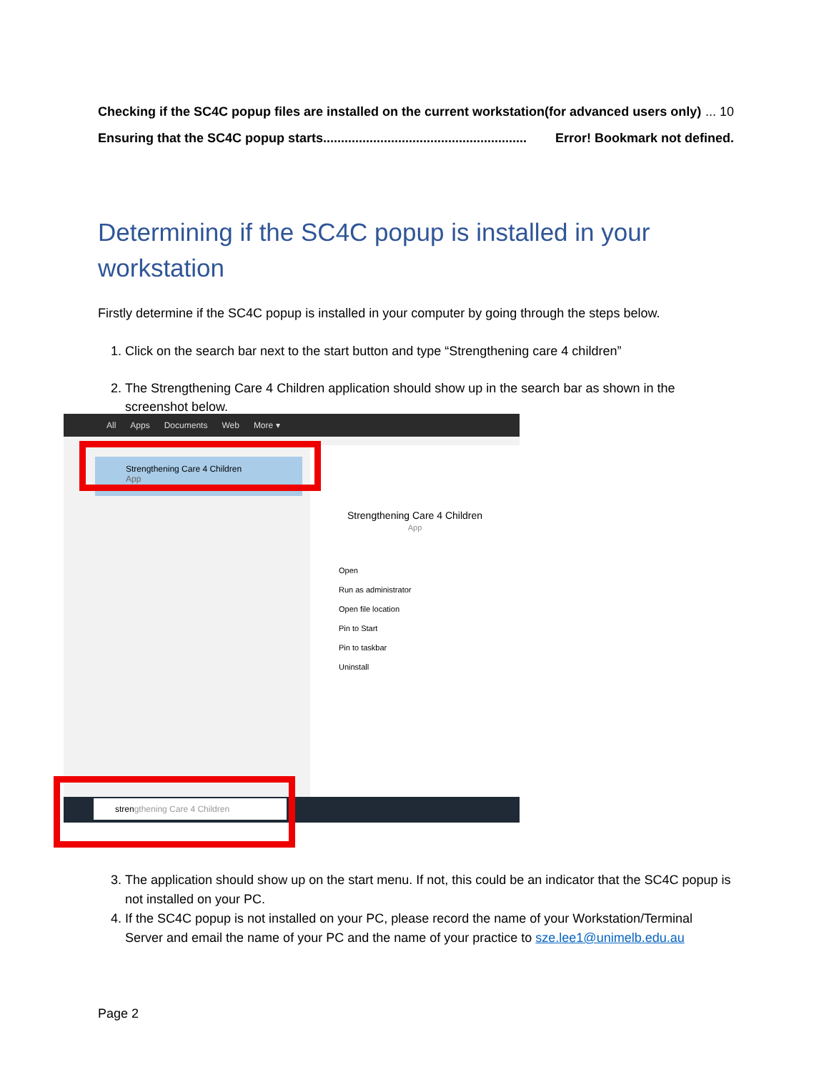Checking if the SC4C popup files are installed on the current workstation(for advanced users only)... 10
Ensuring that the SC4C popup starts......................................................... Error! Bookmark not defined.
Determining if the SC4C popup is installed in your workstation
Firstly determine if the SC4C popup is installed in your computer by going through the steps below.
1. Click on the search bar next to the start button and type “Strengthening care 4 children”
2. The Strengthening Care 4 Children application should show up in the search bar as shown in the screenshot below.
All Apps Documents Web More ▾
Strengthening Care 4 Children
App
Strengthening Care 4 Children
App
Open
Run as administrator
Open file location
Pin to Start
Pin to taskbar
Uninstall
strengthening Care 4 Children
3. The application should show up on the start menu. If not, this could be an indicator that the SC4C popup is not installed on your PC.
4. If the SC4C popup is not installed on your PC, please record the name of your Workstation/Terminal Server and email the name of your PC and the name of your practice to sze.lee1@unimelb.edu.au
Page 2